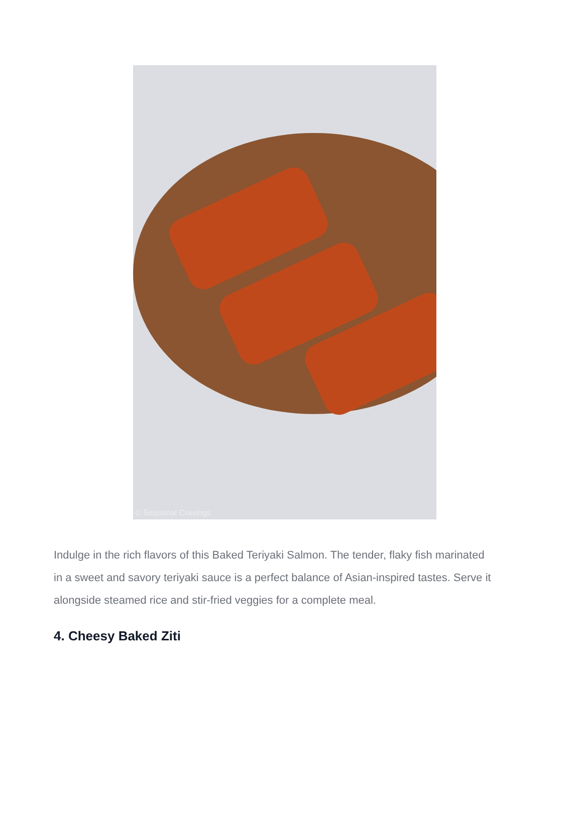© Seasonal Cravings
Indulge in the rich flavors of this Baked Teriyaki Salmon. The tender, flaky fish marinated in a sweet and savory teriyaki sauce is a perfect balance of Asian-inspired tastes. Serve it alongside steamed rice and stir-fried veggies for a complete meal.
4. Cheesy Baked Ziti